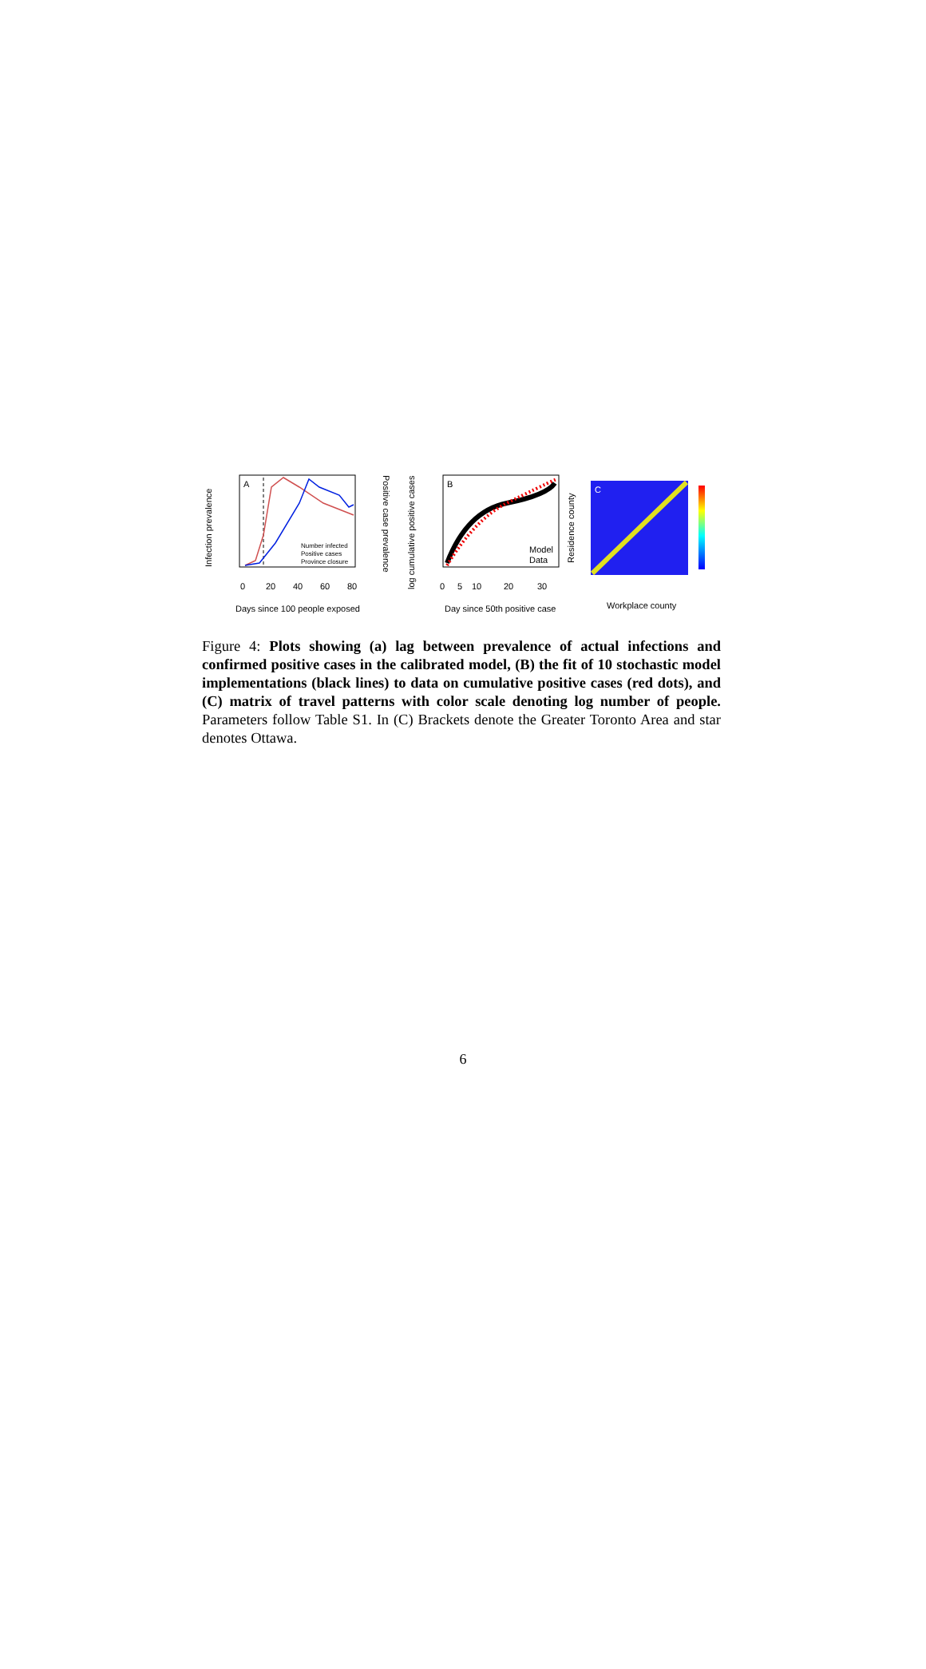A
Number infected
Positive cases
Province closure
Infection prevalence
Positive case prevalence
0
20
40
60
80
Days since 100 people exposed
B
Model
Data
log cumulative positive cases
0
5
10
20
30
Day since 50th positive case
C
Residence county
Workplace county
Figure 4: Plots showing (a) lag between prevalence of actual infections and confirmed positive cases in the calibrated model, (B) the fit of 10 stochastic model implementations (black lines) to data on cumulative positive cases (red dots), and (C) matrix of travel patterns with color scale denoting log number of people. Parameters follow Table S1. In (C) Brackets denote the Greater Toronto Area and star denotes Ottawa.
6